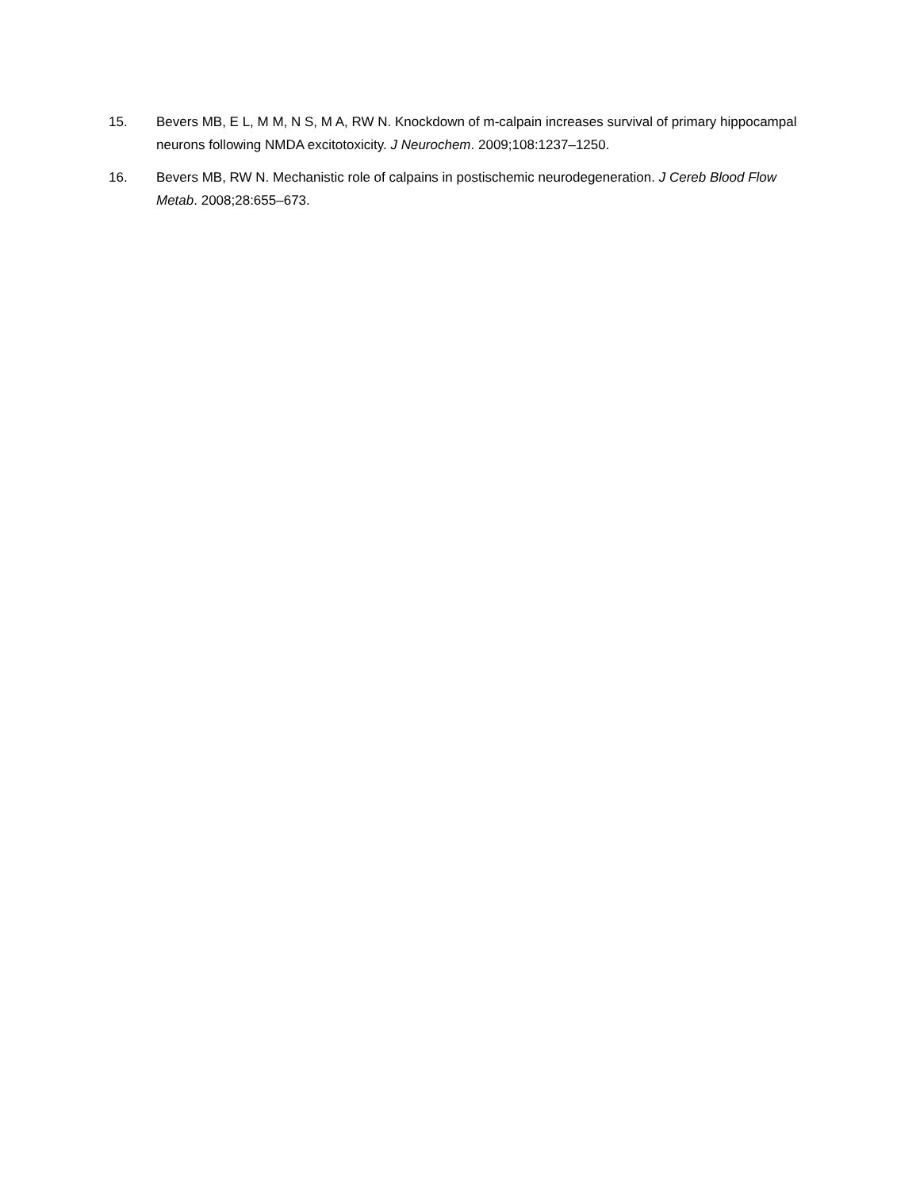15. Bevers MB, E L, M M, N S, M A, RW N. Knockdown of m-calpain increases survival of primary hippocampal neurons following NMDA excitotoxicity. J Neurochem. 2009;108:1237–1250.
16. Bevers MB, RW N. Mechanistic role of calpains in postischemic neurodegeneration. J Cereb Blood Flow Metab. 2008;28:655–673.